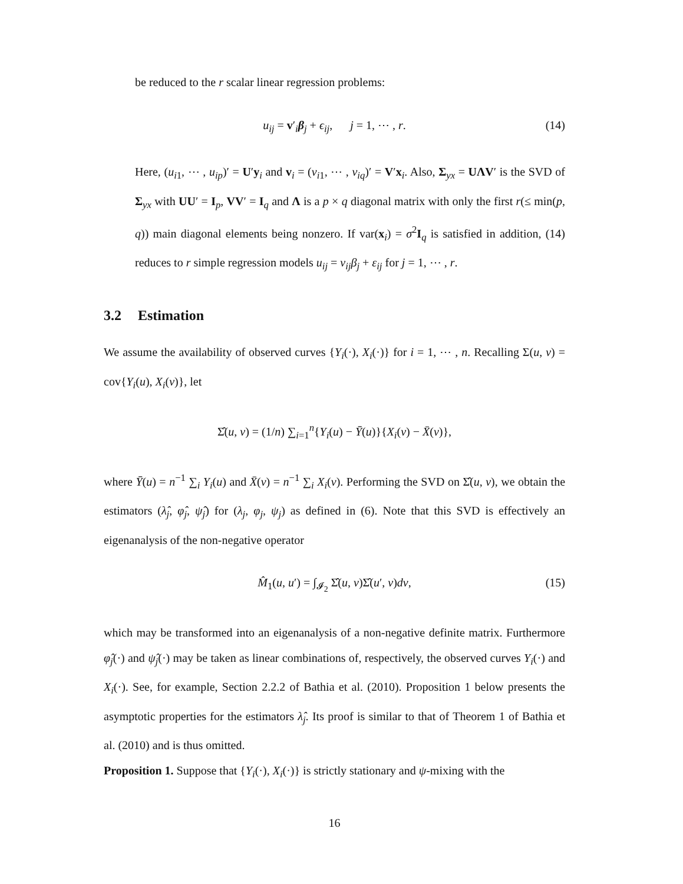be reduced to the r scalar linear regression problems:
u<sub>ij</sub> = v′<sub>i</sub>β<sub>j</sub> + ϵ<sub>ij</sub>, j = 1, ⋯ , r. (14)
Here, (u<sub>i1</sub>, ⋯ , u<sub>ip</sub>)′ = U′y<sub>i</sub> and v<sub>i</sub> = (v<sub>i1</sub>, ⋯ , v<sub>iq</sub>)′ = V′x<sub>i</sub>. Also, Σ<sub>yx</sub> = UΛV′ is the SVD of Σ<sub>yx</sub> with UU′ = I<sub>p</sub>, VV′ = I<sub>q</sub> and Λ is a p × q diagonal matrix with only the first r(≤ min(p, q)) main diagonal elements being nonzero. If var(x<sub>i</sub>) = σ<sup>2</sup>I<sub>q</sub> is satisfied in addition, (14) reduces to r simple regression models u<sub>ij</sub> = v<sub>ij</sub>β<sub>j</sub> + ε<sub>ij</sub> for j = 1, ⋯ , r.
3.2 Estimation
We assume the availability of observed curves {Y<sub>i</sub>(·), X<sub>i</sub>(·)} for i = 1, ⋯ , n. Recalling Σ(u, v) = cov{Y<sub>i</sub>(u), X<sub>i</sub>(v)}, let
Σ̂(u, v) = (1/n) ∑<sub>i=1</sub><sup>n</sup>{Y<sub>i</sub>(u) − Ȳ(u)}{X<sub>i</sub>(v) − X̄(v)},
where Ȳ(u) = n<sup>−1</sup> ∑<sub>i</sub> Y<sub>i</sub>(u) and X̄(v) = n<sup>−1</sup> ∑<sub>i</sub> X<sub>i</sub>(v). Performing the SVD on Σ̂(u, v), we obtain the estimators (λ̂<sub>j</sub>, φ̂<sub>j</sub>, ψ̂<sub>j</sub>) for (λ<sub>j</sub>, φ<sub>j</sub>, ψ<sub>j</sub>) as defined in (6). Note that this SVD is effectively an eigenanalysis of the non-negative operator
M̂<sub>1</sub>(u, u′) = ∫<sub>𝓘<sub>2</sub></sub> Σ̂(u, v)Σ̂(u′, v)dv, (15)
which may be transformed into an eigenanalysis of a non-negative definite matrix. Furthermore φ̂<sub>j</sub>(·) and ψ̂<sub>j</sub>(·) may be taken as linear combinations of, respectively, the observed curves Y<sub>i</sub>(·) and X<sub>i</sub>(·). See, for example, Section 2.2.2 of Bathia et al. (2010). Proposition 1 below presents the asymptotic properties for the estimators λ̂<sub>j</sub>. Its proof is similar to that of Theorem 1 of Bathia et al. (2010) and is thus omitted.
Proposition 1. Suppose that {Y<sub>i</sub>(·), X<sub>i</sub>(·)} is strictly stationary and ψ-mixing with the
16